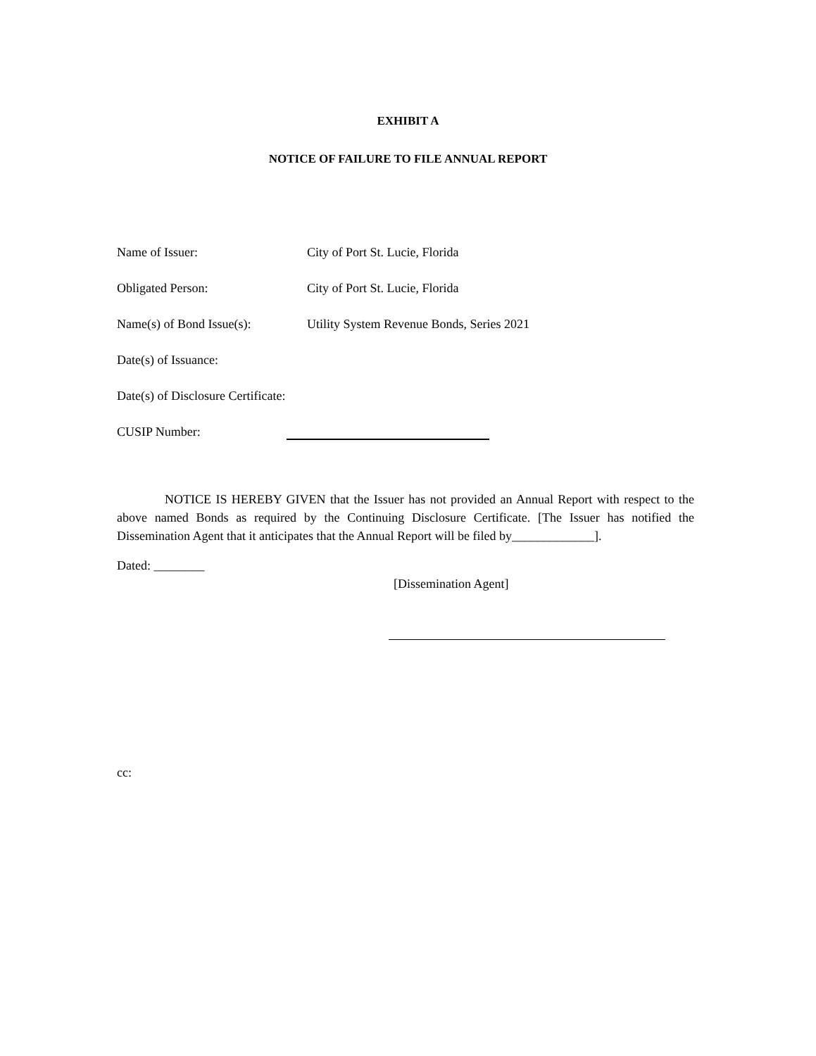EXHIBIT A
NOTICE OF FAILURE TO FILE ANNUAL REPORT
Name of Issuer: City of Port St. Lucie, Florida
Obligated Person: City of Port St. Lucie, Florida
Name(s) of Bond Issue(s): Utility System Revenue Bonds, Series 2021
Date(s) of Issuance:
Date(s) of Disclosure Certificate:
CUSIP Number:
NOTICE IS HEREBY GIVEN that the Issuer has not provided an Annual Report with respect to the above named Bonds as required by the Continuing Disclosure Certificate. [The Issuer has notified the Dissemination Agent that it anticipates that the Annual Report will be filed by_____________].
Dated: ________
[Dissemination Agent]
cc: